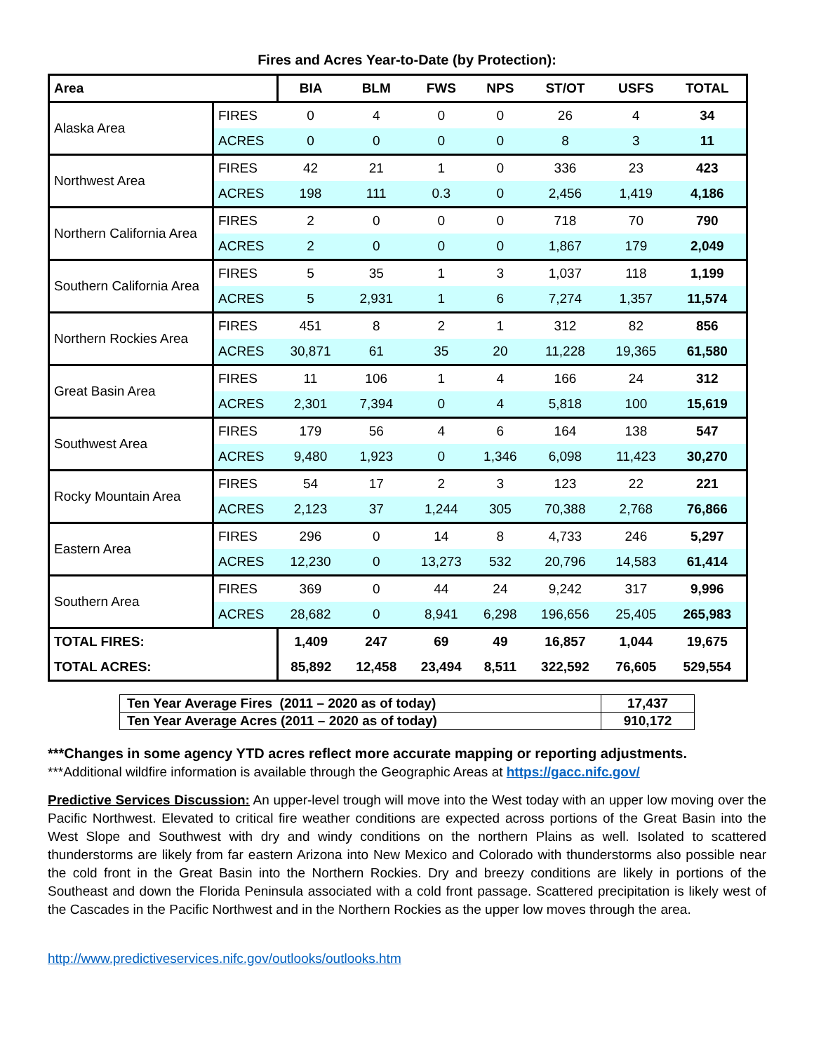Fires and Acres Year-to-Date (by Protection):
| Area | | BIA | BLM | FWS | NPS | ST/OT | USFS | TOTAL |
| --- | --- | --- | --- | --- | --- | --- | --- | --- |
| Alaska Area | FIRES | 0 | 4 | 0 | 0 | 26 | 4 | 34 |
| | ACRES | 0 | 0 | 0 | 0 | 8 | 3 | 11 |
| Northwest Area | FIRES | 42 | 21 | 1 | 0 | 336 | 23 | 423 |
| | ACRES | 198 | 111 | 0.3 | 0 | 2,456 | 1,419 | 4,186 |
| Northern California Area | FIRES | 2 | 0 | 0 | 0 | 718 | 70 | 790 |
| | ACRES | 2 | 0 | 0 | 0 | 1,867 | 179 | 2,049 |
| Southern California Area | FIRES | 5 | 35 | 1 | 3 | 1,037 | 118 | 1,199 |
| | ACRES | 5 | 2,931 | 1 | 6 | 7,274 | 1,357 | 11,574 |
| Northern Rockies Area | FIRES | 451 | 8 | 2 | 1 | 312 | 82 | 856 |
| | ACRES | 30,871 | 61 | 35 | 20 | 11,228 | 19,365 | 61,580 |
| Great Basin Area | FIRES | 11 | 106 | 1 | 4 | 166 | 24 | 312 |
| | ACRES | 2,301 | 7,394 | 0 | 4 | 5,818 | 100 | 15,619 |
| Southwest Area | FIRES | 179 | 56 | 4 | 6 | 164 | 138 | 547 |
| | ACRES | 9,480 | 1,923 | 0 | 1,346 | 6,098 | 11,423 | 30,270 |
| Rocky Mountain Area | FIRES | 54 | 17 | 2 | 3 | 123 | 22 | 221 |
| | ACRES | 2,123 | 37 | 1,244 | 305 | 70,388 | 2,768 | 76,866 |
| Eastern Area | FIRES | 296 | 0 | 14 | 8 | 4,733 | 246 | 5,297 |
| | ACRES | 12,230 | 0 | 13,273 | 532 | 20,796 | 14,583 | 61,414 |
| Southern Area | FIRES | 369 | 0 | 44 | 24 | 9,242 | 317 | 9,996 |
| | ACRES | 28,682 | 0 | 8,941 | 6,298 | 196,656 | 25,405 | 265,983 |
| TOTAL FIRES: | | 1,409 | 247 | 69 | 49 | 16,857 | 1,044 | 19,675 |
| TOTAL ACRES: | | 85,892 | 12,458 | 23,494 | 8,511 | 322,592 | 76,605 | 529,554 |
| Ten Year Average Fires (2011 – 2020 as of today) | 17,437 |
| Ten Year Average Acres (2011 – 2020 as of today) | 910,172 |
***Changes in some agency YTD acres reflect more accurate mapping or reporting adjustments.
***Additional wildfire information is available through the Geographic Areas at https://gacc.nifc.gov/
Predictive Services Discussion: An upper-level trough will move into the West today with an upper low moving over the Pacific Northwest. Elevated to critical fire weather conditions are expected across portions of the Great Basin into the West Slope and Southwest with dry and windy conditions on the northern Plains as well. Isolated to scattered thunderstorms are likely from far eastern Arizona into New Mexico and Colorado with thunderstorms also possible near the cold front in the Great Basin into the Northern Rockies. Dry and breezy conditions are likely in portions of the Southeast and down the Florida Peninsula associated with a cold front passage. Scattered precipitation is likely west of the Cascades in the Pacific Northwest and in the Northern Rockies as the upper low moves through the area.
http://www.predictiveservices.nifc.gov/outlooks/outlooks.htm